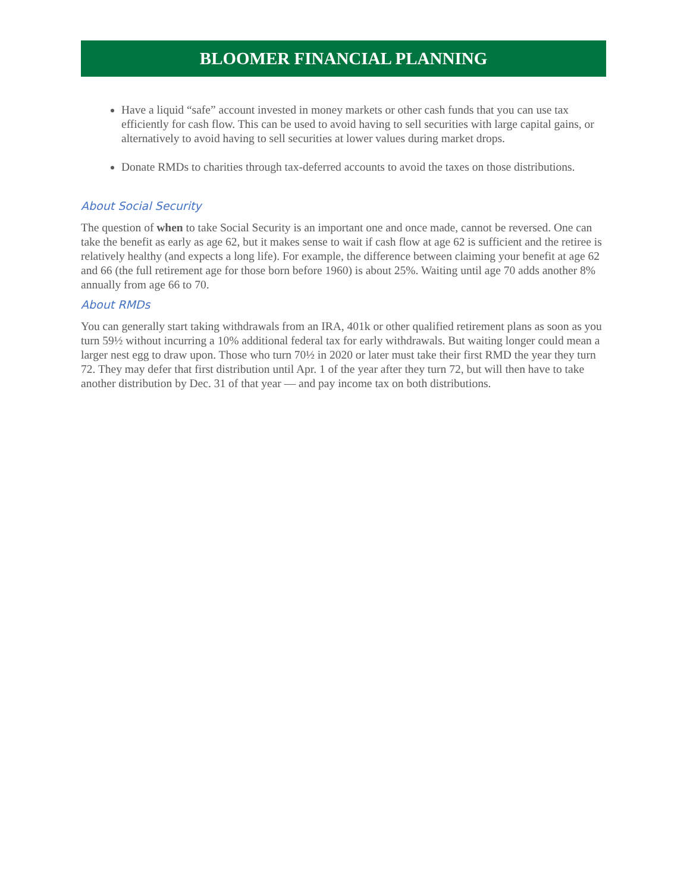BLOOMER FINANCIAL PLANNING
Have a liquid “safe” account invested in money markets or other cash funds that you can use tax efficiently for cash flow. This can be used to avoid having to sell securities with large capital gains, or alternatively to avoid having to sell securities at lower values during market drops.
Donate RMDs to charities through tax-deferred accounts to avoid the taxes on those distributions.
About Social Security
The question of when to take Social Security is an important one and once made, cannot be reversed. One can take the benefit as early as age 62, but it makes sense to wait if cash flow at age 62 is sufficient and the retiree is relatively healthy (and expects a long life). For example, the difference between claiming your benefit at age 62 and 66 (the full retirement age for those born before 1960) is about 25%. Waiting until age 70 adds another 8% annually from age 66 to 70.
About RMDs
You can generally start taking withdrawals from an IRA, 401k or other qualified retirement plans as soon as you turn 59½ without incurring a 10% additional federal tax for early withdrawals. But waiting longer could mean a larger nest egg to draw upon. Those who turn 70½ in 2020 or later must take their first RMD the year they turn 72. They may defer that first distribution until Apr. 1 of the year after they turn 72, but will then have to take another distribution by Dec. 31 of that year — and pay income tax on both distributions.